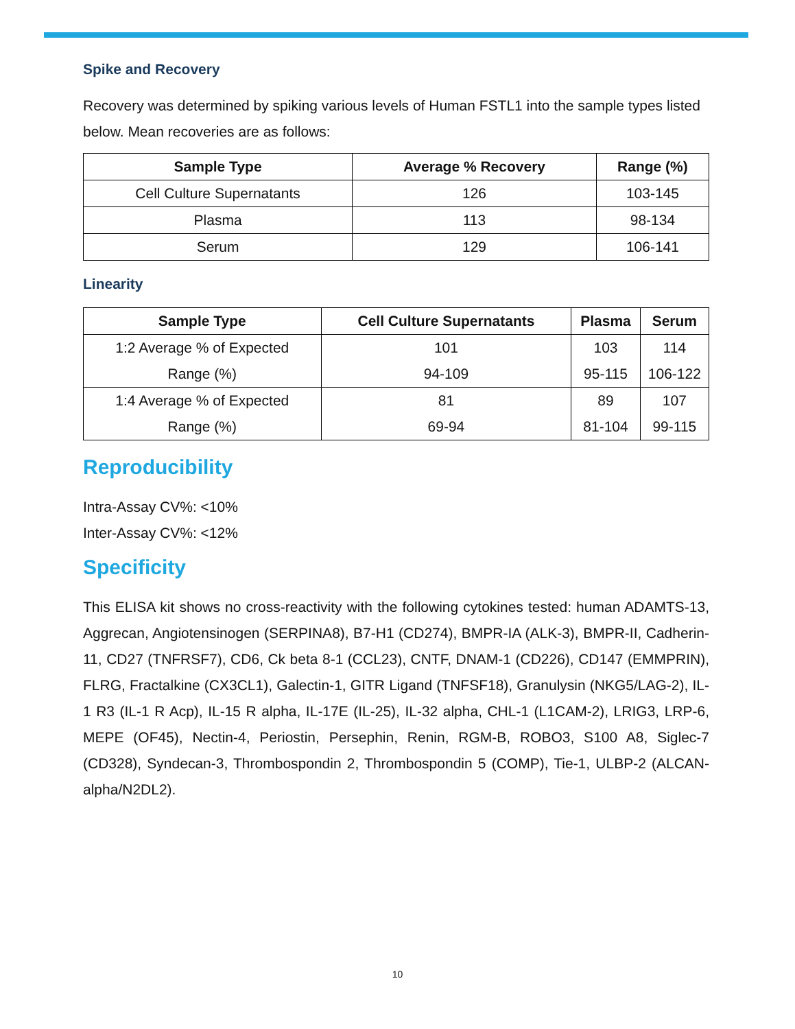Spike and Recovery
Recovery was determined by spiking various levels of Human FSTL1 into the sample types listed below. Mean recoveries are as follows:
| Sample Type | Average % Recovery | Range (%) |
| --- | --- | --- |
| Cell Culture Supernatants | 126 | 103-145 |
| Plasma | 113 | 98-134 |
| Serum | 129 | 106-141 |
Linearity
| Sample Type | Cell Culture Supernatants | Plasma | Serum |
| --- | --- | --- | --- |
| 1:2 Average % of Expected Range (%) | 101 94-109 | 103 95-115 | 114 106-122 |
| 1:4 Average % of Expected Range (%) | 81 69-94 | 89 81-104 | 107 99-115 |
Reproducibility
Intra-Assay CV%: <10%
Inter-Assay CV%: <12%
Specificity
This ELISA kit shows no cross-reactivity with the following cytokines tested: human ADAMTS-13, Aggrecan, Angiotensinogen (SERPINA8), B7-H1 (CD274), BMPR-IA (ALK-3), BMPR-II, Cadherin-11, CD27 (TNFRSF7), CD6, Ck beta 8-1 (CCL23), CNTF, DNAM-1 (CD226), CD147 (EMMPRIN), FLRG, Fractalkine (CX3CL1), Galectin-1, GITR Ligand (TNFSF18), Granulysin (NKG5/LAG-2), IL-1 R3 (IL-1 R Acp), IL-15 R alpha, IL-17E (IL-25), IL-32 alpha, CHL-1 (L1CAM-2), LRIG3, LRP-6, MEPE (OF45), Nectin-4, Periostin, Persephin, Renin, RGM-B, ROBO3, S100 A8, Siglec-7 (CD328), Syndecan-3, Thrombospondin 2, Thrombospondin 5 (COMP), Tie-1, ULBP-2 (ALCAN-alpha/N2DL2).
10